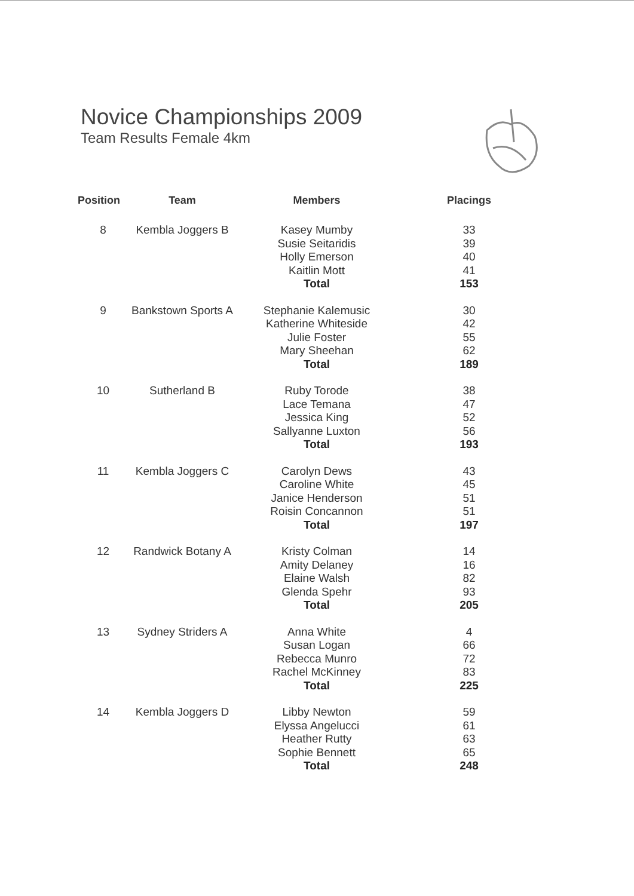Novice Championships 2009
Team Results Female 4km
| Position | Team | Members | Placings |
| --- | --- | --- | --- |
| 8 | Kembla Joggers B | Kasey Mumby Susie Seitaridis Holly Emerson Kaitlin Mott Total | 33 39 40 41 153 |
| 9 | Bankstown Sports A | Stephanie Kalemusic Katherine Whiteside Julie Foster Mary Sheehan Total | 30 42 55 62 189 |
| 10 | Sutherland B | Ruby Torode Lace Temana Jessica King Sallyanne Luxton Total | 38 47 52 56 193 |
| 11 | Kembla Joggers C | Carolyn Dews Caroline White Janice Henderson Roisin Concannon Total | 43 45 51 51 197 |
| 12 | Randwick Botany A | Kristy Colman Amity Delaney Elaine Walsh Glenda Spehr Total | 14 16 82 93 205 |
| 13 | Sydney Striders A | Anna White Susan Logan Rebecca Munro Rachel McKinney Total | 4 66 72 83 225 |
| 14 | Kembla Joggers D | Libby Newton Elyssa Angelucci Heather Rutty Sophie Bennett Total | 59 61 63 65 248 |